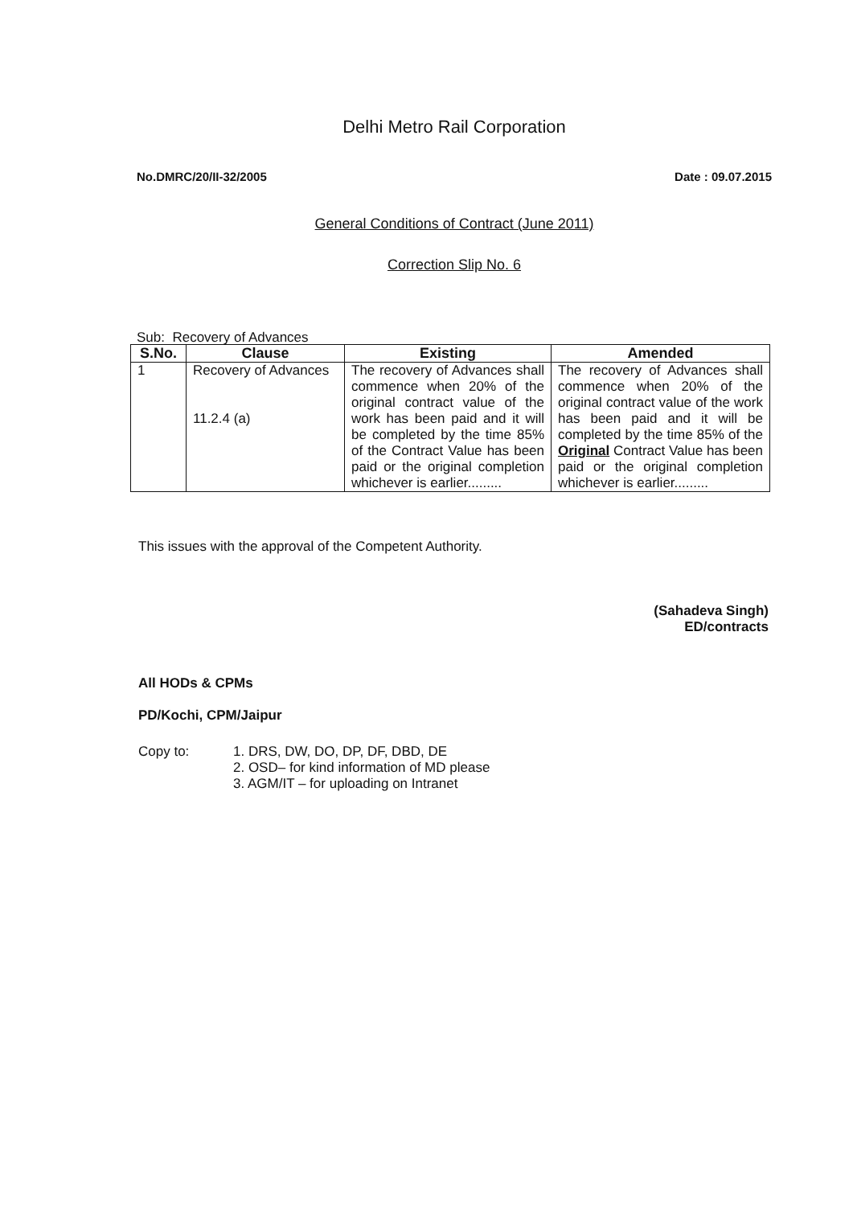Delhi Metro Rail Corporation
No.DMRC/20/II-32/2005 Date : 09.07.2015
General Conditions of Contract (June 2011)
Correction Slip No. 6
Sub: Recovery of Advances
| S.No. | Clause | Existing | Amended |
| --- | --- | --- | --- |
| 1 | Recovery of Advances 11.2.4 (a) | The recovery of Advances shall commence when 20% of the original contract value of the work has been paid and it will be completed by the time 85% of the Contract Value has been paid or the original completion whichever is earlier......... | The recovery of Advances shall commence when 20% of the original contract value of the work has been paid and it will be completed by the time 85% of the Original Contract Value has been paid or the original completion whichever is earlier......... |
This issues with the approval of the Competent Authority.
(Sahadeva Singh)
ED/contracts
All HODs & CPMs
PD/Kochi, CPM/Jaipur
Copy to: 1. DRS, DW, DO, DP, DF, DBD, DE
2. OSD– for kind information of MD please
3. AGM/IT – for uploading on Intranet